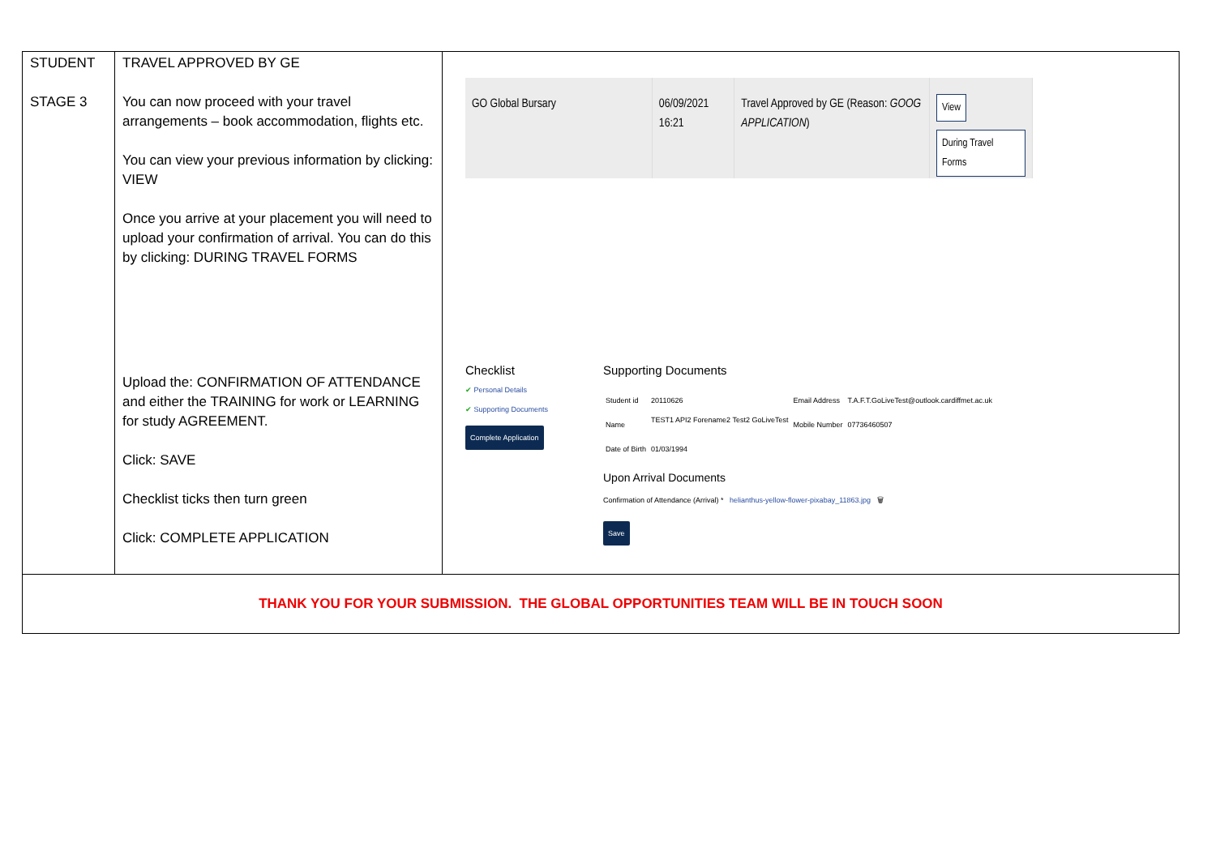| STUDENT STAGE 3 | TRAVEL APPROVED BY GE You can now proceed with your travel arrangements – book accommodation, flights etc. You can view your previous information by clicking: VIEW Once you arrive at your placement you will need to upload your confirmation of arrival. You can do this by clicking: DURING TRAVEL FORMS Upload the: CONFIRMATION OF ATTENDANCE and either the TRAINING for work or LEARNING for study AGREEMENT. Click: SAVE Checklist ticks then turn green Click: COMPLETE APPLICATION | GO Global Bursary 06/09/2021 16:21 Travel Approved by GE (Reason: GOOG APPLICATION ) View During Travel Forms Checklist ✔ Personal Details ✔ Supporting Documents Complete Application Supporting Documents / Student id / 20110626 / Email Address / T.A.F.T.GoLiveTest@outlook.cardiffmet.ac.uk / / Name / TEST1 API2 Forename2 Test2 GoLiveTest / Mobile Number / 07736460507 / / Date of Birth / 01/03/1994 / / / Upon Arrival Documents Confirmation of Attendance (Arrival) * helianthus-yellow-flower-pixabay_11863.jpg 🗑 Save |
| THANK YOU FOR YOUR SUBMISSION. THE GLOBAL OPPORTUNITIES TEAM WILL BE IN TOUCH SOON | | |